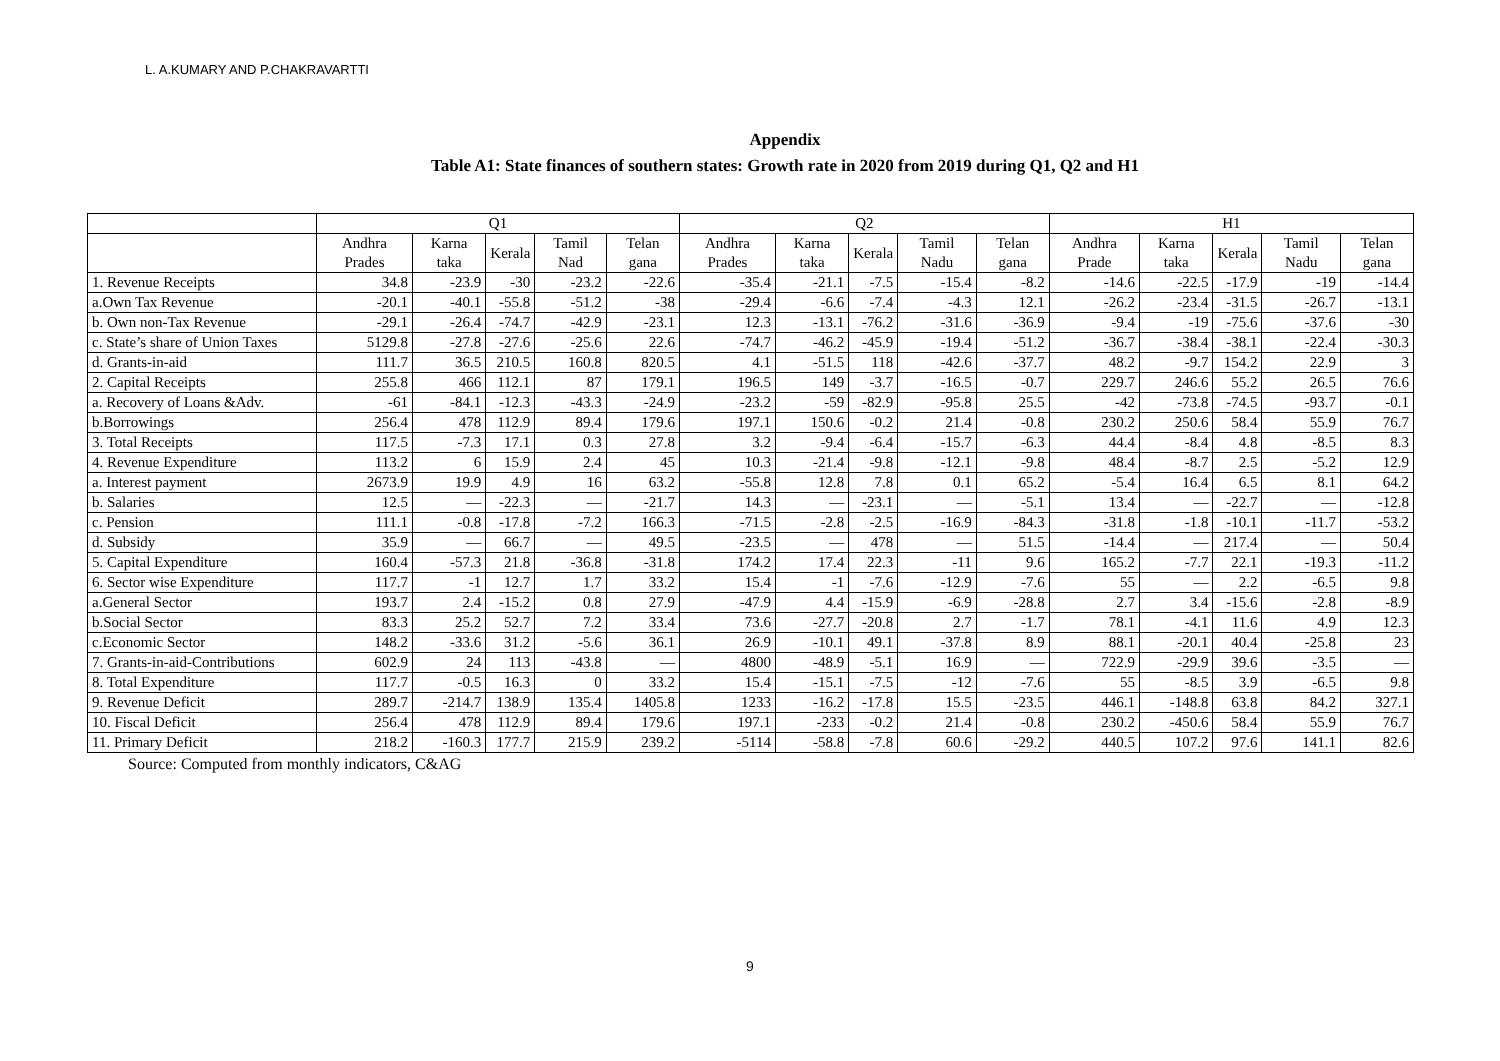L. A.KUMARY AND P.CHAKRAVARTTI
Appendix
Table A1: State finances of southern states: Growth rate in 2020 from 2019 during Q1, Q2 and H1
| | Q1 | | | | | Q2 | | | | | H1 | | | | |
| --- | --- | --- | --- | --- | --- | --- | --- | --- | --- | --- | --- | --- | --- | --- | --- |
| | Andhra Prades | Karna taka | Kerala | Tamil Nad | Telan gana | Andhra Prades | Karna taka | Kerala | Tamil Nadu | Telan gana | Andhra Prade | Karna taka | Kerala | Tamil Nadu | Telan gana |
| 1. Revenue Receipts | 34.8 | -23.9 | -30 | -23.2 | -22.6 | -35.4 | -21.1 | -7.5 | -15.4 | -8.2 | -14.6 | -22.5 | -17.9 | -19 | -14.4 |
| a.Own Tax Revenue | -20.1 | -40.1 | -55.8 | -51.2 | -38 | -29.4 | -6.6 | -7.4 | -4.3 | 12.1 | -26.2 | -23.4 | -31.5 | -26.7 | -13.1 |
| b. Own non-Tax Revenue | -29.1 | -26.4 | -74.7 | -42.9 | -23.1 | 12.3 | -13.1 | -76.2 | -31.6 | -36.9 | -9.4 | -19 | -75.6 | -37.6 | -30 |
| c. State’s share of Union Taxes | 5129.8 | -27.8 | -27.6 | -25.6 | 22.6 | -74.7 | -46.2 | -45.9 | -19.4 | -51.2 | -36.7 | -38.4 | -38.1 | -22.4 | -30.3 |
| d. Grants-in-aid | 111.7 | 36.5 | 210.5 | 160.8 | 820.5 | 4.1 | -51.5 | 118 | -42.6 | -37.7 | 48.2 | -9.7 | 154.2 | 22.9 | 3 |
| 2. Capital Receipts | 255.8 | 466 | 112.1 | 87 | 179.1 | 196.5 | 149 | -3.7 | -16.5 | -0.7 | 229.7 | 246.6 | 55.2 | 26.5 | 76.6 |
| a. Recovery of Loans &Adv. | -61 | -84.1 | -12.3 | -43.3 | -24.9 | -23.2 | -59 | -82.9 | -95.8 | 25.5 | -42 | -73.8 | -74.5 | -93.7 | -0.1 |
| b.Borrowings | 256.4 | 478 | 112.9 | 89.4 | 179.6 | 197.1 | 150.6 | -0.2 | 21.4 | -0.8 | 230.2 | 250.6 | 58.4 | 55.9 | 76.7 |
| 3. Total Receipts | 117.5 | -7.3 | 17.1 | 0.3 | 27.8 | 3.2 | -9.4 | -6.4 | -15.7 | -6.3 | 44.4 | -8.4 | 4.8 | -8.5 | 8.3 |
| 4. Revenue Expenditure | 113.2 | 6 | 15.9 | 2.4 | 45 | 10.3 | -21.4 | -9.8 | -12.1 | -9.8 | 48.4 | -8.7 | 2.5 | -5.2 | 12.9 |
| a. Interest payment | 2673.9 | 19.9 | 4.9 | 16 | 63.2 | -55.8 | 12.8 | 7.8 | 0.1 | 65.2 | -5.4 | 16.4 | 6.5 | 8.1 | 64.2 |
| b. Salaries | 12.5 | — | -22.3 | — | -21.7 | 14.3 | — | -23.1 | — | -5.1 | 13.4 | — | -22.7 | — | -12.8 |
| c. Pension | 111.1 | -0.8 | -17.8 | -7.2 | 166.3 | -71.5 | -2.8 | -2.5 | -16.9 | -84.3 | -31.8 | -1.8 | -10.1 | -11.7 | -53.2 |
| d. Subsidy | 35.9 | — | 66.7 | — | 49.5 | -23.5 | — | 478 | — | 51.5 | -14.4 | — | 217.4 | — | 50.4 |
| 5. Capital Expenditure | 160.4 | -57.3 | 21.8 | -36.8 | -31.8 | 174.2 | 17.4 | 22.3 | -11 | 9.6 | 165.2 | -7.7 | 22.1 | -19.3 | -11.2 |
| 6. Sector wise Expenditure | 117.7 | -1 | 12.7 | 1.7 | 33.2 | 15.4 | -1 | -7.6 | -12.9 | -7.6 | 55 | — | 2.2 | -6.5 | 9.8 |
| a.General Sector | 193.7 | 2.4 | -15.2 | 0.8 | 27.9 | -47.9 | 4.4 | -15.9 | -6.9 | -28.8 | 2.7 | 3.4 | -15.6 | -2.8 | -8.9 |
| b.Social Sector | 83.3 | 25.2 | 52.7 | 7.2 | 33.4 | 73.6 | -27.7 | -20.8 | 2.7 | -1.7 | 78.1 | -4.1 | 11.6 | 4.9 | 12.3 |
| c.Economic Sector | 148.2 | -33.6 | 31.2 | -5.6 | 36.1 | 26.9 | -10.1 | 49.1 | -37.8 | 8.9 | 88.1 | -20.1 | 40.4 | -25.8 | 23 |
| 7. Grants-in-aid-Contributions | 602.9 | 24 | 113 | -43.8 | — | 4800 | -48.9 | -5.1 | 16.9 | — | 722.9 | -29.9 | 39.6 | -3.5 | — |
| 8. Total Expenditure | 117.7 | -0.5 | 16.3 | 0 | 33.2 | 15.4 | -15.1 | -7.5 | -12 | -7.6 | 55 | -8.5 | 3.9 | -6.5 | 9.8 |
| 9. Revenue Deficit | 289.7 | -214.7 | 138.9 | 135.4 | 1405.8 | 1233 | -16.2 | -17.8 | 15.5 | -23.5 | 446.1 | -148.8 | 63.8 | 84.2 | 327.1 |
| 10. Fiscal Deficit | 256.4 | 478 | 112.9 | 89.4 | 179.6 | 197.1 | -233 | -0.2 | 21.4 | -0.8 | 230.2 | -450.6 | 58.4 | 55.9 | 76.7 |
| 11. Primary Deficit | 218.2 | -160.3 | 177.7 | 215.9 | 239.2 | -5114 | -58.8 | -7.8 | 60.6 | -29.2 | 440.5 | 107.2 | 97.6 | 141.1 | 82.6 |
Source: Computed from monthly indicators, C&AG
9